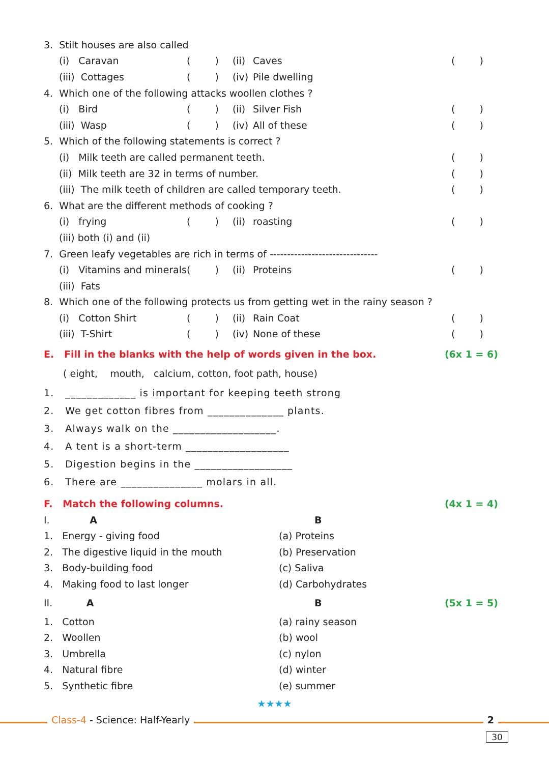| 3. Stilt houses are also called | | | | | |
| | (i) Caravan | ( ) | (ii) | Caves | ( ) |
| | (iii) Cottages | ( ) | (iv) | Pile dwelling | |
| 4. Which one of the following attacks woollen clothes ? | | | | | |
| | (i) Bird | ( ) | (ii) | Silver Fish | ( ) |
| | (iii) Wasp | ( ) | (iv) | All of these | ( ) |
| 5. Which of the following statements is correct ? | | | | | |
| | (i) Milk teeth are called permanent teeth. | | | | ( ) |
| | (ii) Milk teeth are 32 in terms of number. | | | | ( ) |
| | (iii) The milk teeth of children are called temporary teeth. | | | | ( ) |
| 6. What are the different methods of cooking ? | | | | | |
| | (i) frying | ( ) | (ii) | roasting | ( ) |
| | (iii) both (i) and (ii) | | | | |
| 7. Green leafy vegetables are rich in terms of ------------------------------- | | | | | |
| | (i) Vitamins and minerals | ( ) | (ii) | Proteins | ( ) |
| | (iii) Fats | | | | |
| 8. Which one of the following protects us from getting wet in the rainy season ? | | | | | |
| | (i) Cotton Shirt | ( ) | (ii) | Rain Coat | ( ) |
| | (iii) T-Shirt | ( ) | (iv) | None of these | ( ) |
| E. Fill in the blanks with the help of words given in the box. | (6x 1 = 6) |
| ( eight, mouth, calcium, cotton, foot path, house) | |
| 1. _____________ is important for keeping teeth strong | |
| 2. We get cotton fibres from ______________ plants. | |
| 3. Always walk on the ___________________. | |
| 4. A tent is a short-term ___________________ | |
| 5. Digestion begins in the __________________ | |
| 6. There are _______________ molars in all. | |
| F. Match the following columns. | | (4x 1 = 4) |
| I. A | B | |
| 1. Energy - giving food | (a) Proteins | |
| 2. The digestive liquid in the mouth | (b) Preservation | |
| 3. Body-building food | (c) Saliva | |
| 4. Making food to last longer | (d) Carbohydrates | |
| II. A | B | (5x 1 = 5) |
| 1. Cotton | (a) rainy season | |
| 2. Woollen | (b) wool | |
| 3. Umbrella | (c) nylon | |
| 4. Natural fibre | (d) winter | |
| 5. Synthetic fibre | (e) summer | |
★★★★
Class-4 - Science: Half-Yearly 2
30